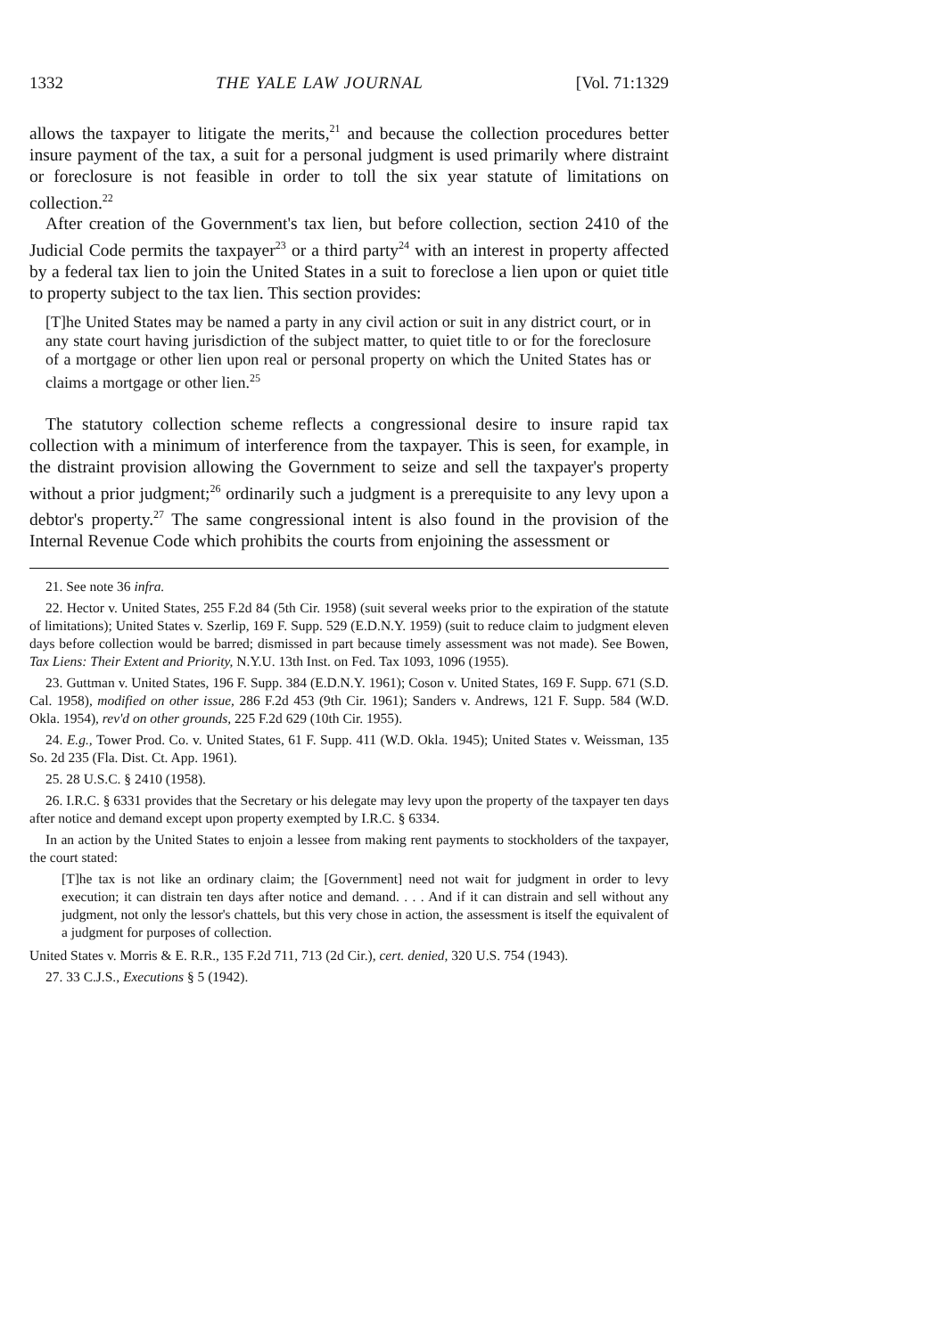1332 THE YALE LAW JOURNAL [Vol. 71:1329
allows the taxpayer to litigate the merits,<sup>21</sup> and because the collection procedures better insure payment of the tax, a suit for a personal judgment is used primarily where distraint or foreclosure is not feasible in order to toll the six year statute of limitations on collection.<sup>22</sup>
After creation of the Government's tax lien, but before collection, section 2410 of the Judicial Code permits the taxpayer<sup>23</sup> or a third party<sup>24</sup> with an interest in property affected by a federal tax lien to join the United States in a suit to foreclose a lien upon or quiet title to property subject to the tax lien. This section provides:
[T]he United States may be named a party in any civil action or suit in any district court, or in any state court having jurisdiction of the subject matter, to quiet title to or for the foreclosure of a mortgage or other lien upon real or personal property on which the United States has or claims a mortgage or other lien.<sup>25</sup>
The statutory collection scheme reflects a congressional desire to insure rapid tax collection with a minimum of interference from the taxpayer. This is seen, for example, in the distraint provision allowing the Government to seize and sell the taxpayer's property without a prior judgment;<sup>26</sup> ordinarily such a judgment is a prerequisite to any levy upon a debtor's property.<sup>27</sup> The same congressional intent is also found in the provision of the Internal Revenue Code which prohibits the courts from enjoining the assessment or
21. See note 36 infra.
22. Hector v. United States, 255 F.2d 84 (5th Cir. 1958) (suit several weeks prior to the expiration of the statute of limitations); United States v. Szerlip, 169 F. Supp. 529 (E.D.N.Y. 1959) (suit to reduce claim to judgment eleven days before collection would be barred; dismissed in part because timely assessment was not made). See Bowen, Tax Liens: Their Extent and Priority, N.Y.U. 13th Inst. on Fed. Tax 1093, 1096 (1955).
23. Guttman v. United States, 196 F. Supp. 384 (E.D.N.Y. 1961); Coson v. United States, 169 F. Supp. 671 (S.D. Cal. 1958), modified on other issue, 286 F.2d 453 (9th Cir. 1961); Sanders v. Andrews, 121 F. Supp. 584 (W.D. Okla. 1954), rev'd on other grounds, 225 F.2d 629 (10th Cir. 1955).
24. E.g., Tower Prod. Co. v. United States, 61 F. Supp. 411 (W.D. Okla. 1945); United States v. Weissman, 135 So. 2d 235 (Fla. Dist. Ct. App. 1961).
25. 28 U.S.C. § 2410 (1958).
26. I.R.C. § 6331 provides that the Secretary or his delegate may levy upon the property of the taxpayer ten days after notice and demand except upon property exempted by I.R.C. § 6334.
In an action by the United States to enjoin a lessee from making rent payments to stockholders of the taxpayer, the court stated:
[T]he tax is not like an ordinary claim; the [Government] need not wait for judgment in order to levy execution; it can distrain ten days after notice and demand. . . . And if it can distrain and sell without any judgment, not only the lessor's chattels, but this very chose in action, the assessment is itself the equivalent of a judgment for purposes of collection.
United States v. Morris & E. R.R., 135 F.2d 711, 713 (2d Cir.), cert. denied, 320 U.S. 754 (1943).
27. 33 C.J.S., Executions § 5 (1942).